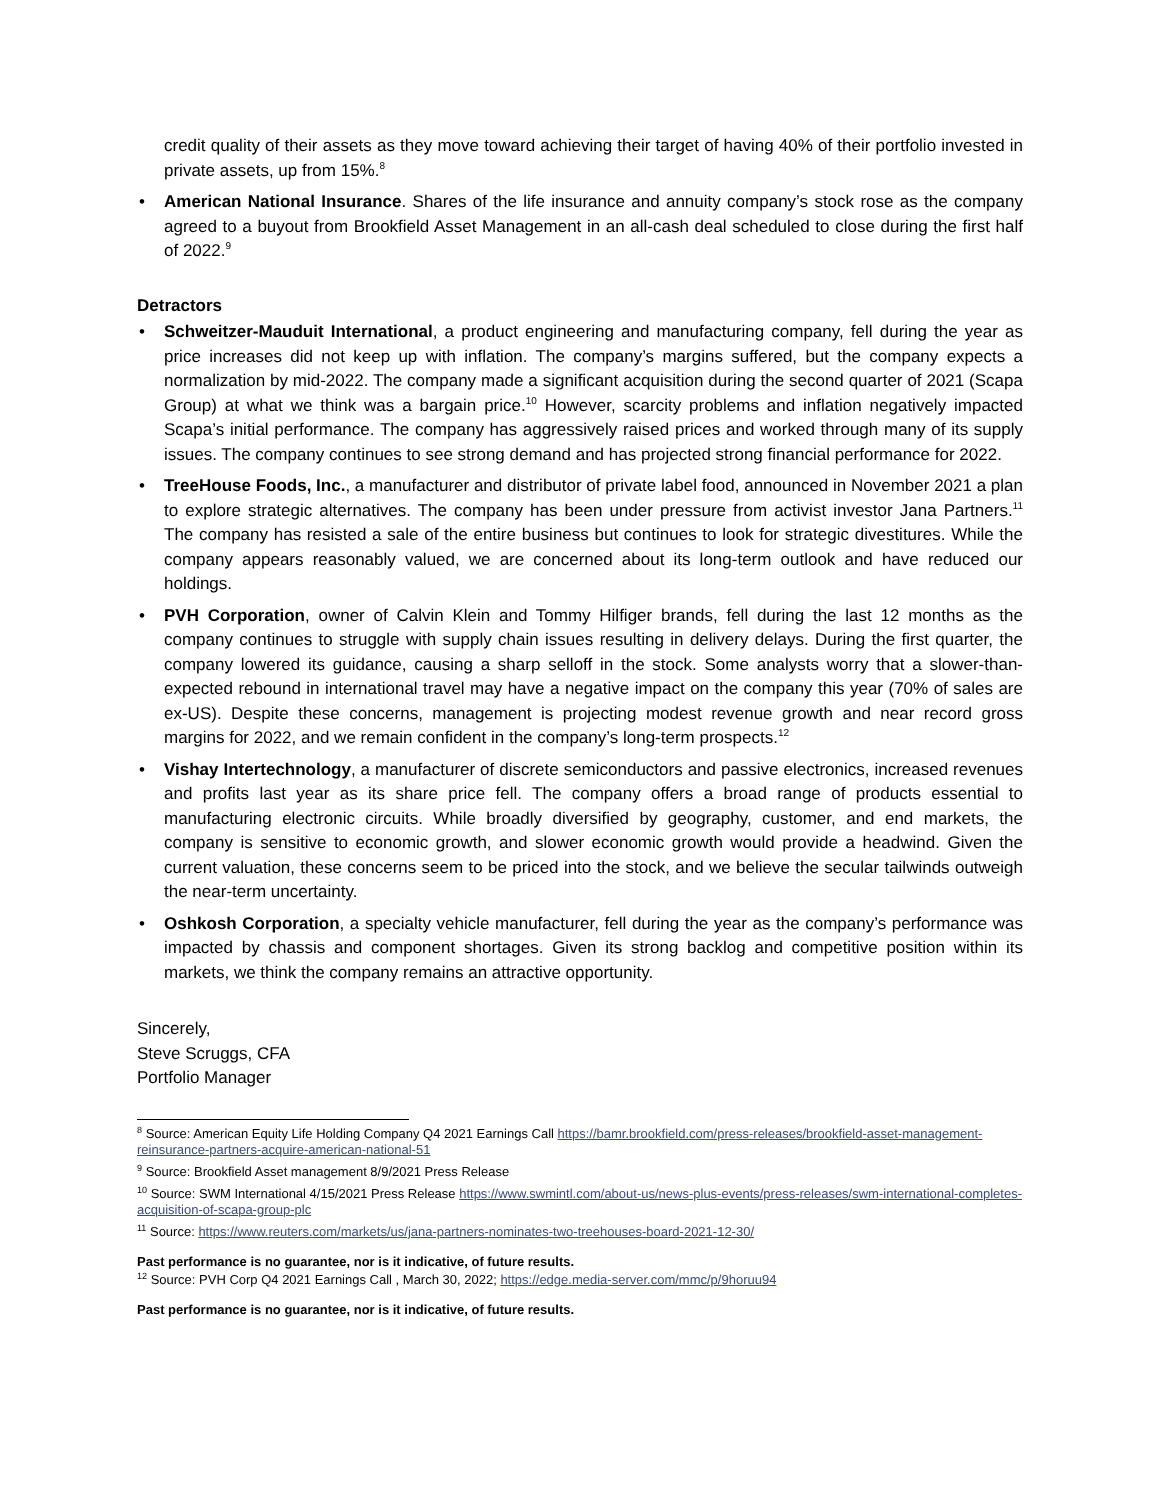credit quality of their assets as they move toward achieving their target of having 40% of their portfolio invested in private assets, up from 15%.<sup>8</sup>
• American National Insurance. Shares of the life insurance and annuity company’s stock rose as the company agreed to a buyout from Brookfield Asset Management in an all-cash deal scheduled to close during the first half of 2022.<sup>9</sup>
Detractors
• Schweitzer-Mauduit International, a product engineering and manufacturing company, fell during the year as price increases did not keep up with inflation. The company’s margins suffered, but the company expects a normalization by mid-2022. The company made a significant acquisition during the second quarter of 2021 (Scapa Group) at what we think was a bargain price.<sup>10</sup> However, scarcity problems and inflation negatively impacted Scapa’s initial performance. The company has aggressively raised prices and worked through many of its supply issues. The company continues to see strong demand and has projected strong financial performance for 2022.
• TreeHouse Foods, Inc., a manufacturer and distributor of private label food, announced in November 2021 a plan to explore strategic alternatives. The company has been under pressure from activist investor Jana Partners.<sup>11</sup> The company has resisted a sale of the entire business but continues to look for strategic divestitures. While the company appears reasonably valued, we are concerned about its long-term outlook and have reduced our holdings.
• PVH Corporation, owner of Calvin Klein and Tommy Hilfiger brands, fell during the last 12 months as the company continues to struggle with supply chain issues resulting in delivery delays. During the first quarter, the company lowered its guidance, causing a sharp selloff in the stock. Some analysts worry that a slower-than-expected rebound in international travel may have a negative impact on the company this year (70% of sales are ex-US). Despite these concerns, management is projecting modest revenue growth and near record gross margins for 2022, and we remain confident in the company’s long-term prospects.<sup>12</sup>
• Vishay Intertechnology, a manufacturer of discrete semiconductors and passive electronics, increased revenues and profits last year as its share price fell. The company offers a broad range of products essential to manufacturing electronic circuits. While broadly diversified by geography, customer, and end markets, the company is sensitive to economic growth, and slower economic growth would provide a headwind. Given the current valuation, these concerns seem to be priced into the stock, and we believe the secular tailwinds outweigh the near-term uncertainty.
• Oshkosh Corporation, a specialty vehicle manufacturer, fell during the year as the company’s performance was impacted by chassis and component shortages. Given its strong backlog and competitive position within its markets, we think the company remains an attractive opportunity.
Sincerely,
Steve Scruggs, CFA
Portfolio Manager
<sup>8</sup> Source: American Equity Life Holding Company Q4 2021 Earnings Call https://bamr.brookfield.com/press-releases/brookfield-asset-management-reinsurance-partners-acquire-american-national-51
<sup>9</sup> Source: Brookfield Asset management 8/9/2021 Press Release
<sup>10</sup> Source: SWM International 4/15/2021 Press Release https://www.swmintl.com/about-us/news-plus-events/press-releases/swm-international-completes-acquisition-of-scapa-group-plc
<sup>11</sup> Source: https://www.reuters.com/markets/us/jana-partners-nominates-two-treehouses-board-2021-12-30/
Past performance is no guarantee, nor is it indicative, of future results.
<sup>12</sup> Source: PVH Corp Q4 2021 Earnings Call , March 30, 2022; https://edge.media-server.com/mmc/p/9horuu94
Past performance is no guarantee, nor is it indicative, of future results.